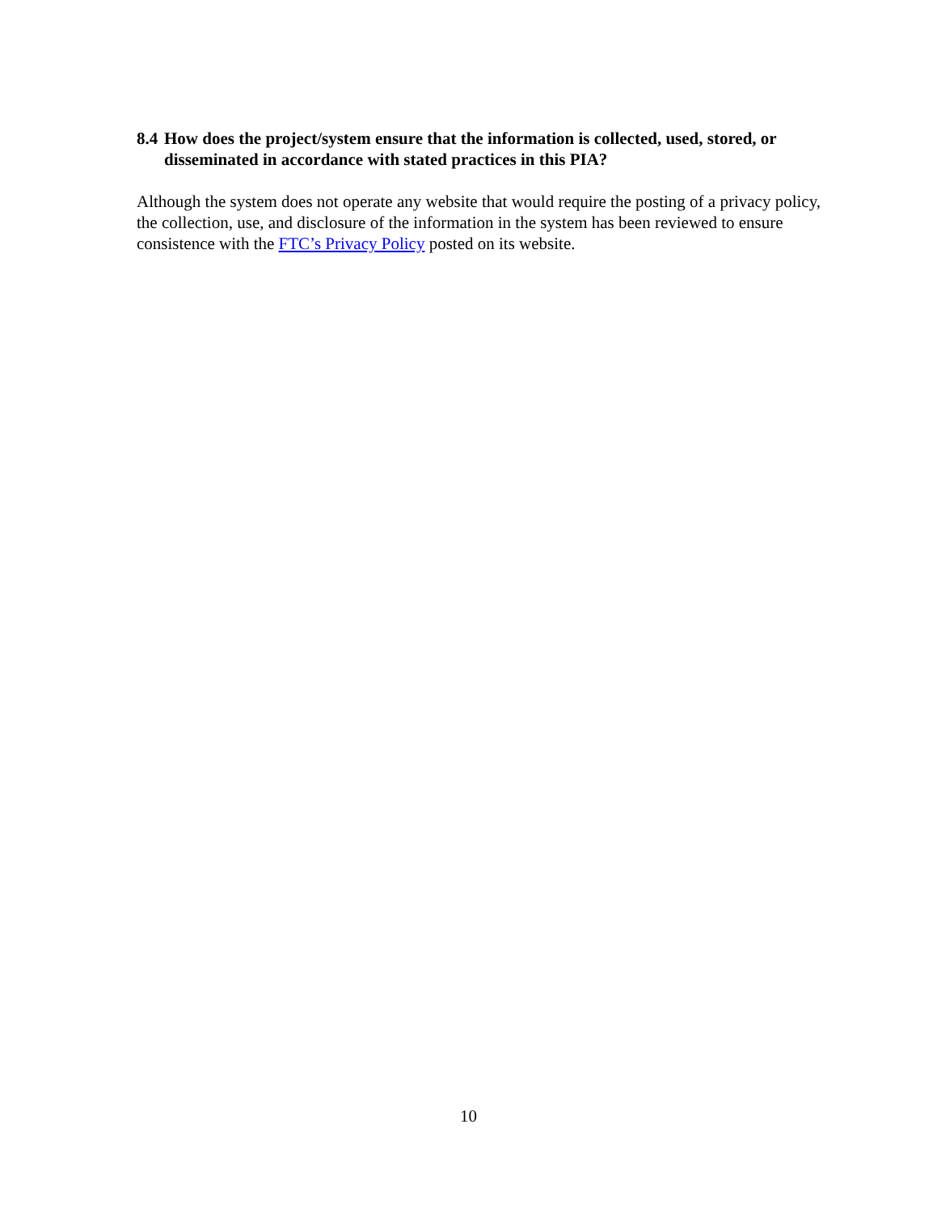8.4 How does the project/system ensure that the information is collected, used, stored, or disseminated in accordance with stated practices in this PIA?
Although the system does not operate any website that would require the posting of a privacy policy, the collection, use, and disclosure of the information in the system has been reviewed to ensure consistence with the FTC’s Privacy Policy posted on its website.
10